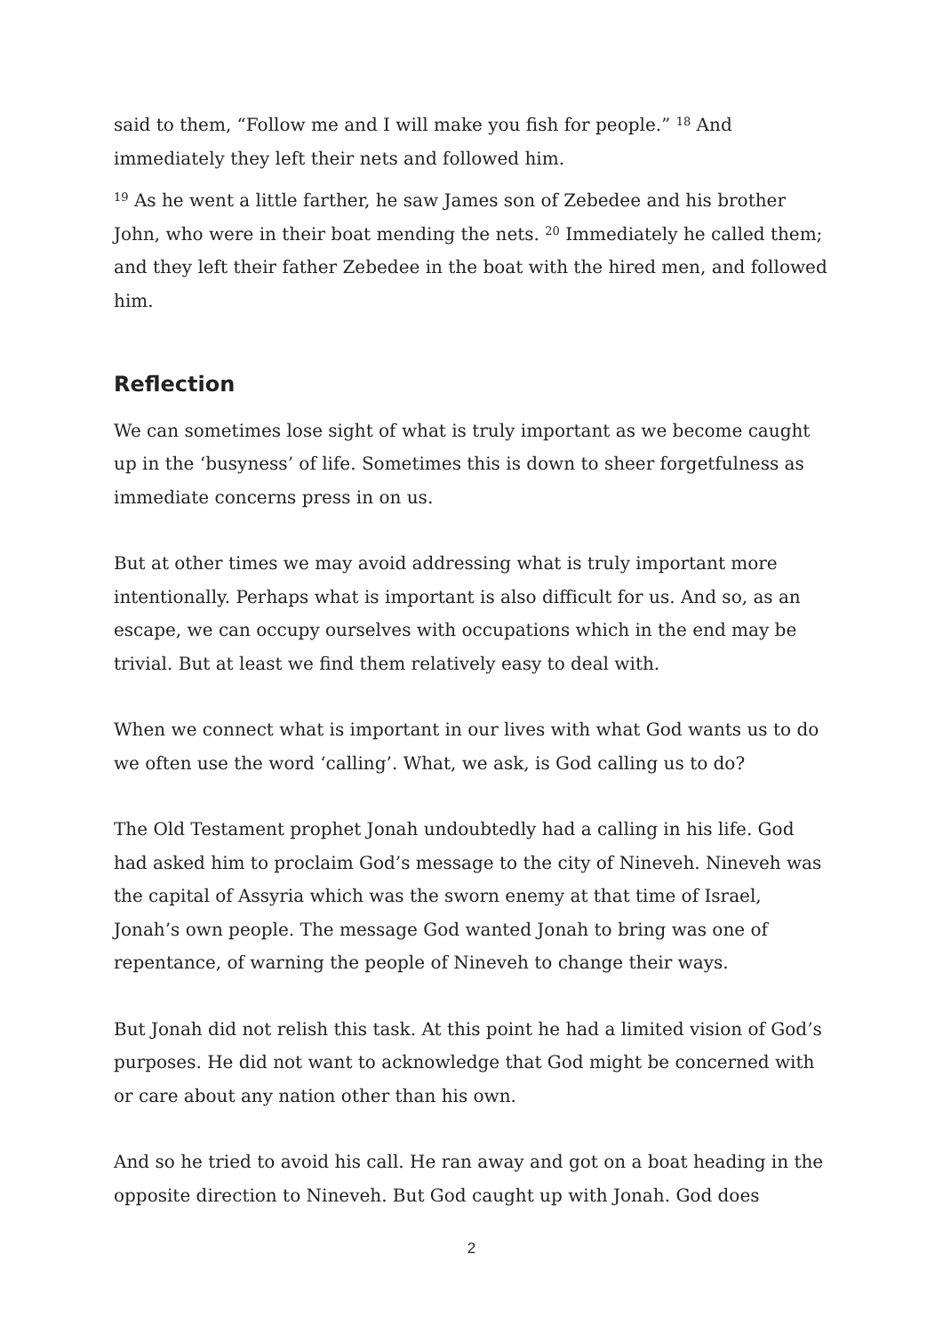said to them, “Follow me and I will make you fish for people.” <sup>18</sup> And immediately they left their nets and followed him.
<sup>19</sup> As he went a little farther, he saw James son of Zebedee and his brother John, who were in their boat mending the nets. <sup>20</sup> Immediately he called them; and they left their father Zebedee in the boat with the hired men, and followed him.
Reflection
We can sometimes lose sight of what is truly important as we become caught up in the ‘busyness’ of life. Sometimes this is down to sheer forgetfulness as immediate concerns press in on us.
But at other times we may avoid addressing what is truly important more intentionally. Perhaps what is important is also difficult for us. And so, as an escape, we can occupy ourselves with occupations which in the end may be trivial. But at least we find them relatively easy to deal with.
When we connect what is important in our lives with what God wants us to do we often use the word ‘calling’. What, we ask, is God calling us to do?
The Old Testament prophet Jonah undoubtedly had a calling in his life. God had asked him to proclaim God’s message to the city of Nineveh. Nineveh was the capital of Assyria which was the sworn enemy at that time of Israel, Jonah’s own people. The message God wanted Jonah to bring was one of repentance, of warning the people of Nineveh to change their ways.
But Jonah did not relish this task. At this point he had a limited vision of God’s purposes. He did not want to acknowledge that God might be concerned with or care about any nation other than his own.
And so he tried to avoid his call. He ran away and got on a boat heading in the opposite direction to Nineveh. But God caught up with Jonah. God does
2